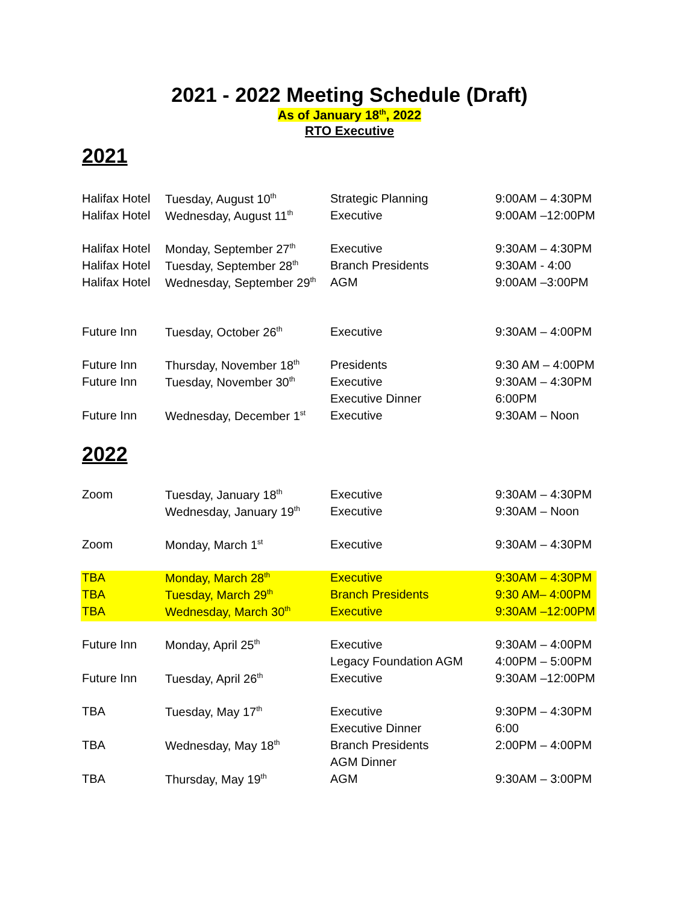2021 - 2022 Meeting Schedule (Draft)
As of January 18<sup>th</sup>, 2022
RTO Executive
2021
| Halifax Hotel | Tuesday, August 10<sup>th</sup> | Strategic Planning | 9:00AM – 4:30PM |
| Halifax Hotel | Wednesday, August 11<sup>th</sup> | Executive | 9:00AM –12:00PM |
| Halifax Hotel | Monday, September 27<sup>th</sup> | Executive | 9:30AM – 4:30PM |
| Halifax Hotel | Tuesday, September 28<sup>th</sup> | Branch Presidents | 9:30AM - 4:00 |
| Halifax Hotel | Wednesday, September 29<sup>th</sup> | AGM | 9:00AM –3:00PM |
| Future Inn | Tuesday, October 26<sup>th</sup> | Executive | 9:30AM – 4:00PM |
| Future Inn | Thursday, November 18<sup>th</sup> | Presidents | 9:30 AM – 4:00PM |
| Future Inn | Tuesday, November 30<sup>th</sup> | Executive | 9:30AM – 4:30PM |
| | | Executive Dinner | 6:00PM |
| Future Inn | Wednesday, December 1<sup>st</sup> | Executive | 9:30AM – Noon |
2022
| Zoom | Tuesday, January 18<sup>th</sup> | Executive | 9:30AM – 4:30PM |
| | Wednesday, January 19<sup>th</sup> | Executive | 9:30AM – Noon |
| Zoom | Monday, March 1<sup>st</sup> | Executive | 9:30AM – 4:30PM |
| TBA | Monday, March 28<sup>th</sup> | Executive | 9:30AM – 4:30PM |
| TBA | Tuesday, March 29<sup>th</sup> | Branch Presidents | 9:30 AM– 4:00PM |
| TBA | Wednesday, March 30<sup>th</sup> | Executive | 9:30AM –12:00PM |
| Future Inn | Monday, April 25<sup>th</sup> | Executive | 9:30AM – 4:00PM |
| | | Legacy Foundation AGM | 4:00PM – 5:00PM |
| Future Inn | Tuesday, April 26<sup>th</sup> | Executive | 9:30AM –12:00PM |
| TBA | Tuesday, May 17<sup>th</sup> | Executive | 9:30PM – 4:30PM |
| | | Executive Dinner | 6:00 |
| TBA | Wednesday, May 18<sup>th</sup> | Branch Presidents | 2:00PM – 4:00PM |
| | | AGM Dinner | |
| TBA | Thursday, May 19<sup>th</sup> | AGM | 9:30AM – 3:00PM |